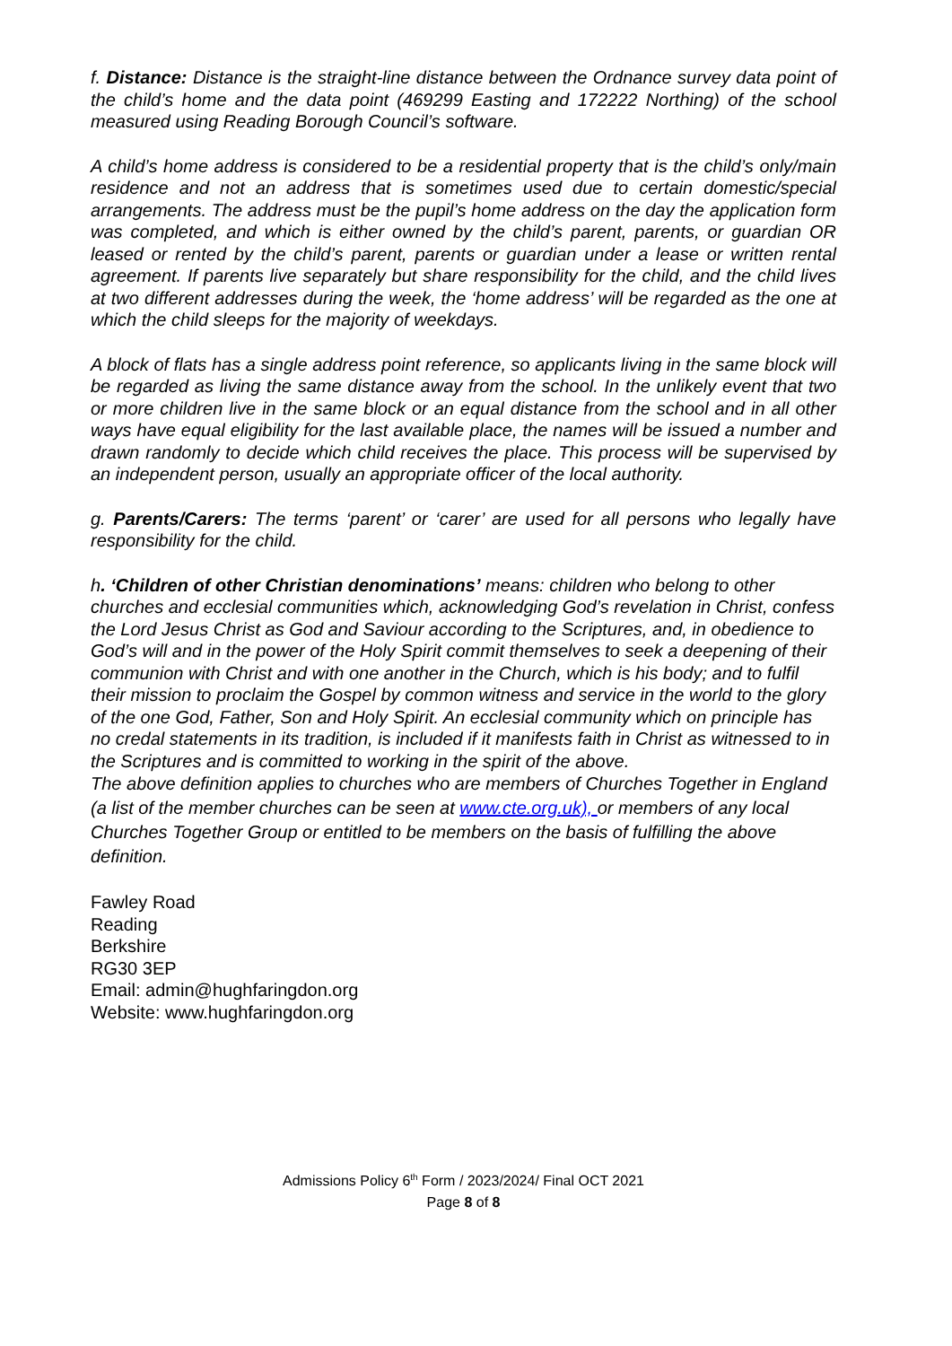f. Distance: Distance is the straight-line distance between the Ordnance survey data point of the child’s home and the data point (469299 Easting and 172222 Northing) of the school measured using Reading Borough Council’s software.
A child’s home address is considered to be a residential property that is the child’s only/main residence and not an address that is sometimes used due to certain domestic/special arrangements. The address must be the pupil’s home address on the day the application form was completed, and which is either owned by the child’s parent, parents, or guardian OR leased or rented by the child’s parent, parents or guardian under a lease or written rental agreement. If parents live separately but share responsibility for the child, and the child lives at two different addresses during the week, the ‘home address’ will be regarded as the one at which the child sleeps for the majority of weekdays.
A block of flats has a single address point reference, so applicants living in the same block will be regarded as living the same distance away from the school. In the unlikely event that two or more children live in the same block or an equal distance from the school and in all other ways have equal eligibility for the last available place, the names will be issued a number and drawn randomly to decide which child receives the place. This process will be supervised by an independent person, usually an appropriate officer of the local authority.
g. Parents/Carers: The terms ‘parent’ or ‘carer’ are used for all persons who legally have responsibility for the child.
h. ‘Children of other Christian denominations’ means: children who belong to other churches and ecclesial communities which, acknowledging God’s revelation in Christ, confess the Lord Jesus Christ as God and Saviour according to the Scriptures, and, in obedience to God’s will and in the power of the Holy Spirit commit themselves to seek a deepening of their communion with Christ and with one another in the Church, which is his body; and to fulfil their mission to proclaim the Gospel by common witness and service in the world to the glory of the one God, Father, Son and Holy Spirit. An ecclesial community which on principle has no credal statements in its tradition, is included if it manifests faith in Christ as witnessed to in the Scriptures and is committed to working in the spirit of the above.
The above definition applies to churches who are members of Churches Together in England (a list of the member churches can be seen at www.cte.org.uk), or members of any local Churches Together Group or entitled to be members on the basis of fulfilling the above definition.
Fawley Road
Reading
Berkshire
RG30 3EP
Email: admin@hughfaringdon.org
Website: www.hughfaringdon.org
Admissions Policy 6<sup>th</sup> Form / 2023/2024/ Final OCT 2021
Page 8 of 8